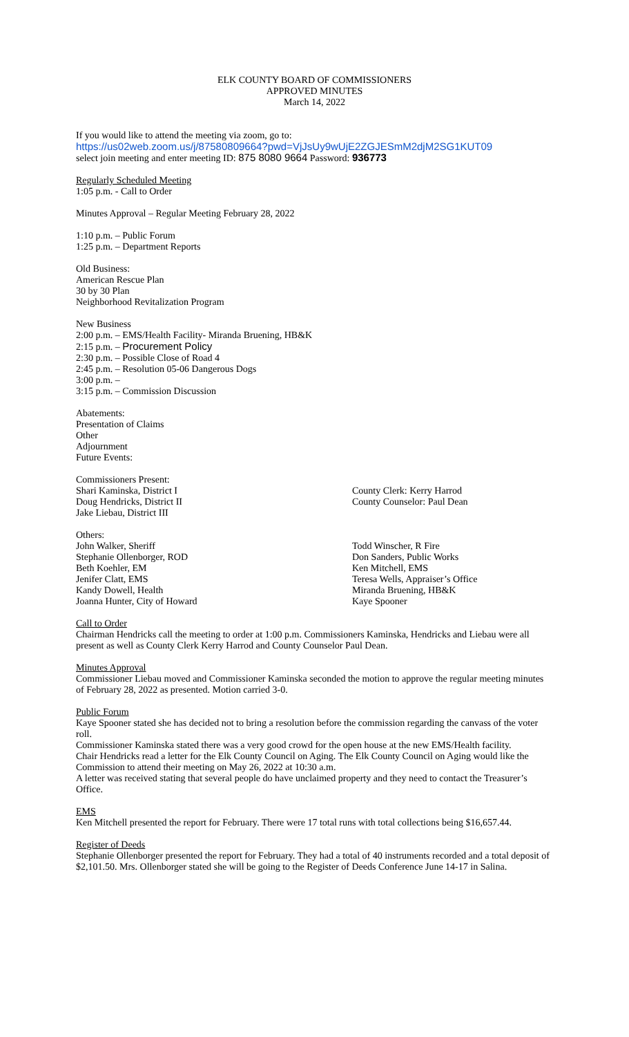ELK COUNTY BOARD OF COMMISSIONERS
APPROVED MINUTES
March 14, 2022
If you would like to attend the meeting via zoom, go to:
https://us02web.zoom.us/j/87580809664?pwd=VjJsUy9wUjE2ZGJESmM2djM2SG1KUT09
select join meeting and enter meeting ID: 875 8080 9664 Password: 936773
Regularly Scheduled Meeting
1:05 p.m. - Call to Order
Minutes Approval – Regular Meeting February 28, 2022
1:10 p.m. – Public Forum
1:25 p.m. – Department Reports
Old Business:
American Rescue Plan
30 by 30 Plan
Neighborhood Revitalization Program
New Business
2:00 p.m. – EMS/Health Facility- Miranda Bruening, HB&K
2:15 p.m. – Procurement Policy
2:30 p.m. – Possible Close of Road 4
2:45 p.m. – Resolution 05-06 Dangerous Dogs
3:00 p.m. –
3:15 p.m. – Commission Discussion
Abatements:
Presentation of Claims
Other
Adjournment
Future Events:
Commissioners Present:
Shari Kaminska, District I
Doug Hendricks, District II
Jake Liebau, District III
County Clerk: Kerry Harrod
County Counselor: Paul Dean
Others:
John Walker, Sheriff
Stephanie Ollenborger, ROD
Beth Koehler, EM
Jenifer Clatt, EMS
Kandy Dowell, Health
Joanna Hunter, City of Howard
Todd Winscher, R Fire
Don Sanders, Public Works
Ken Mitchell, EMS
Teresa Wells, Appraiser’s Office
Miranda Bruening, HB&K
Kaye Spooner
Call to Order
Chairman Hendricks call the meeting to order at 1:00 p.m. Commissioners Kaminska, Hendricks and Liebau were all present as well as County Clerk Kerry Harrod and County Counselor Paul Dean.
Minutes Approval
Commissioner Liebau moved and Commissioner Kaminska seconded the motion to approve the regular meeting minutes of February 28, 2022 as presented. Motion carried 3-0.
Public Forum
Kaye Spooner stated she has decided not to bring a resolution before the commission regarding the canvass of the voter roll.
Commissioner Kaminska stated there was a very good crowd for the open house at the new EMS/Health facility.
Chair Hendricks read a letter for the Elk County Council on Aging. The Elk County Council on Aging would like the Commission to attend their meeting on May 26, 2022 at 10:30 a.m.
A letter was received stating that several people do have unclaimed property and they need to contact the Treasurer’s Office.
EMS
Ken Mitchell presented the report for February. There were 17 total runs with total collections being $16,657.44.
Register of Deeds
Stephanie Ollenborger presented the report for February. They had a total of 40 instruments recorded and a total deposit of $2,101.50. Mrs. Ollenborger stated she will be going to the Register of Deeds Conference June 14-17 in Salina.